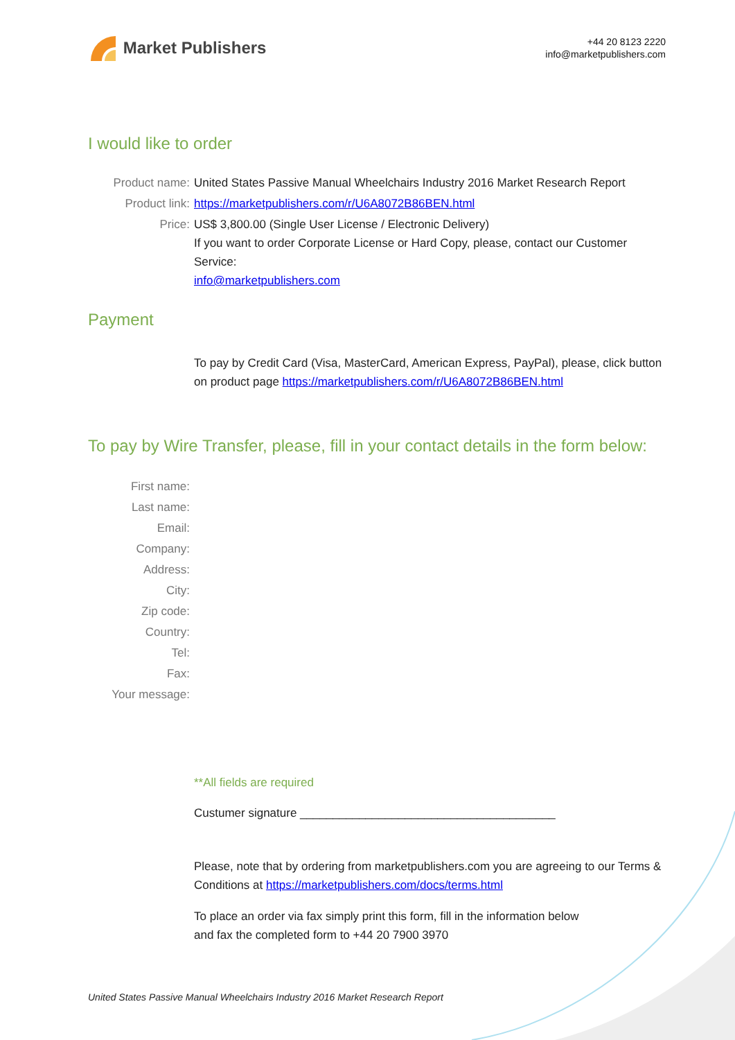Market Publishers
+44 20 8123 2220
info@marketpublishers.com
I would like to order
Product name: United States Passive Manual Wheelchairs Industry 2016 Market Research Report
Product link: https://marketpublishers.com/r/U6A8072B86BEN.html
Price: US$ 3,800.00 (Single User License / Electronic Delivery)
If you want to order Corporate License or Hard Copy, please, contact our Customer Service:
info@marketpublishers.com
Payment
To pay by Credit Card (Visa, MasterCard, American Express, PayPal), please, click button on product page https://marketpublishers.com/r/U6A8072B86BEN.html
To pay by Wire Transfer, please, fill in your contact details in the form below:
First name:
Last name:
Email:
Company:
Address:
City:
Zip code:
Country:
Tel:
Fax:
Your message:
**All fields are required
Custumer signature _______________________________________
Please, note that by ordering from marketpublishers.com you are agreeing to our Terms & Conditions at https://marketpublishers.com/docs/terms.html
To place an order via fax simply print this form, fill in the information below
and fax the completed form to +44 20 7900 3970
United States Passive Manual Wheelchairs Industry 2016 Market Research Report